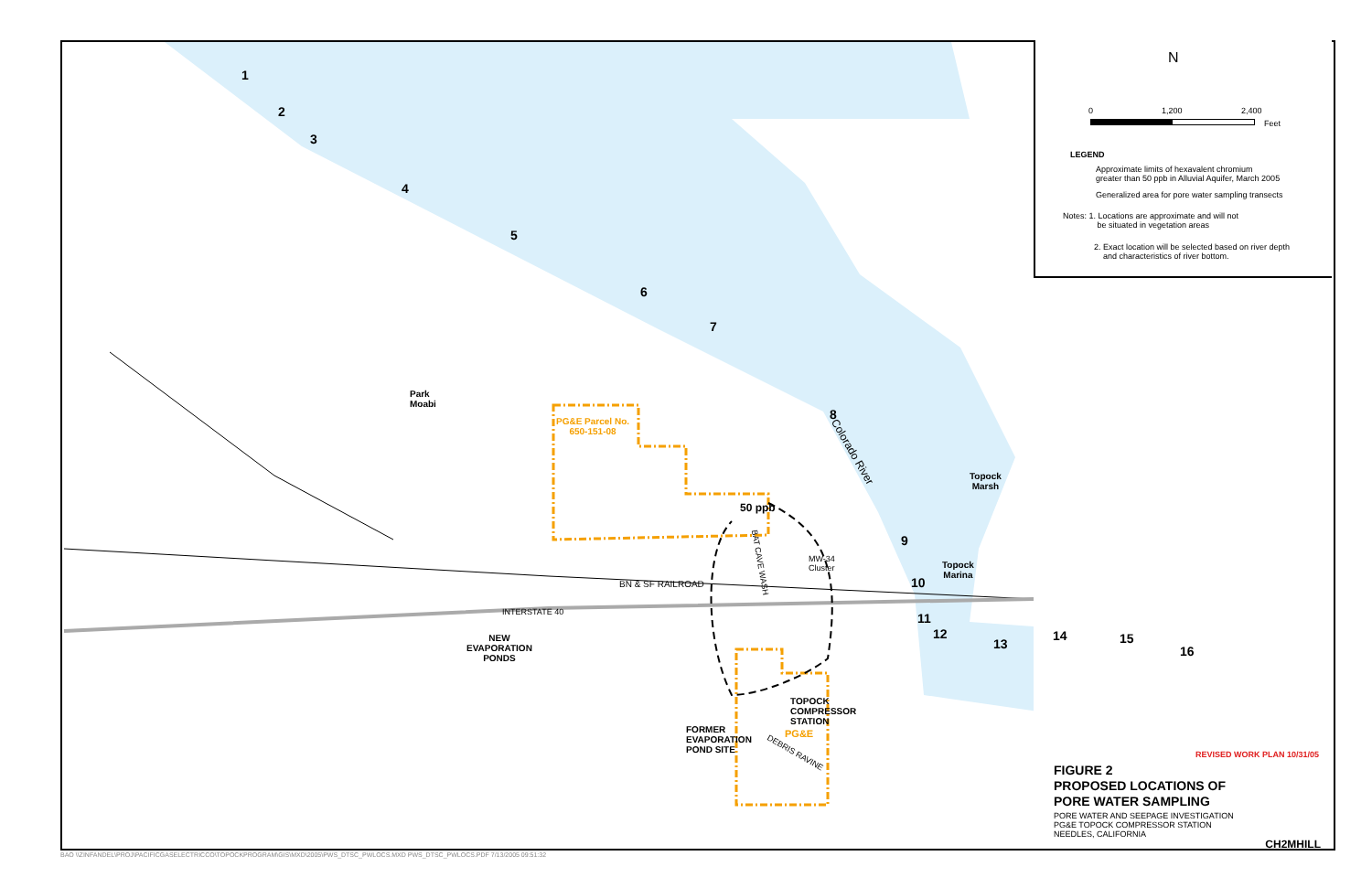1
2
3
4
5
6
7
8
9
10
11
12
13
14 15
16
Park
Moabi
PG&E Parcel No.
650-151-08
50 ppb
Colorado River
Topock
Marsh
Topock
Marina
MW-34
Cluster
BN & SF RAILROAD
INTERSTATE 40
BAT CAVE WASH
NEW
EVAPORATION
PONDS
TOPOCK
COMPRESSOR
STATION
PG&E
FORMER
EVAPORATION
POND SITE
DEBRIS RAVINE
N
0 1,200 2,400
Feet
LEGEND
Approximate limits of hexavalent chromium
greater than 50 ppb in Alluvial Aquifer, March 2005
Generalized area for pore water sampling transects
Notes: 1. Locations are approximate and will not
be situated in vegetation areas
2. Exact location will be selected based on river depth
and characteristics of river bottom.
REVISED WORK PLAN 10/31/05
FIGURE 2
PROPOSED LOCATIONS OF
PORE WATER SAMPLING
PORE WATER AND SEEPAGE INVESTIGATION
PG&E TOPOCK COMPRESSOR STATION
NEEDLES, CALIFORNIA
CH2MHILL
BAO \\ZINFANDEL\PROJ\PACIFICGASELECTRICCO\TOPOCKPROGRAM\GIS\MXD\2005\PWS_DTSC_PWLOCS.MXD PWS_DTSC_PWLOCS.PDF 7/13/2005 09:51:32